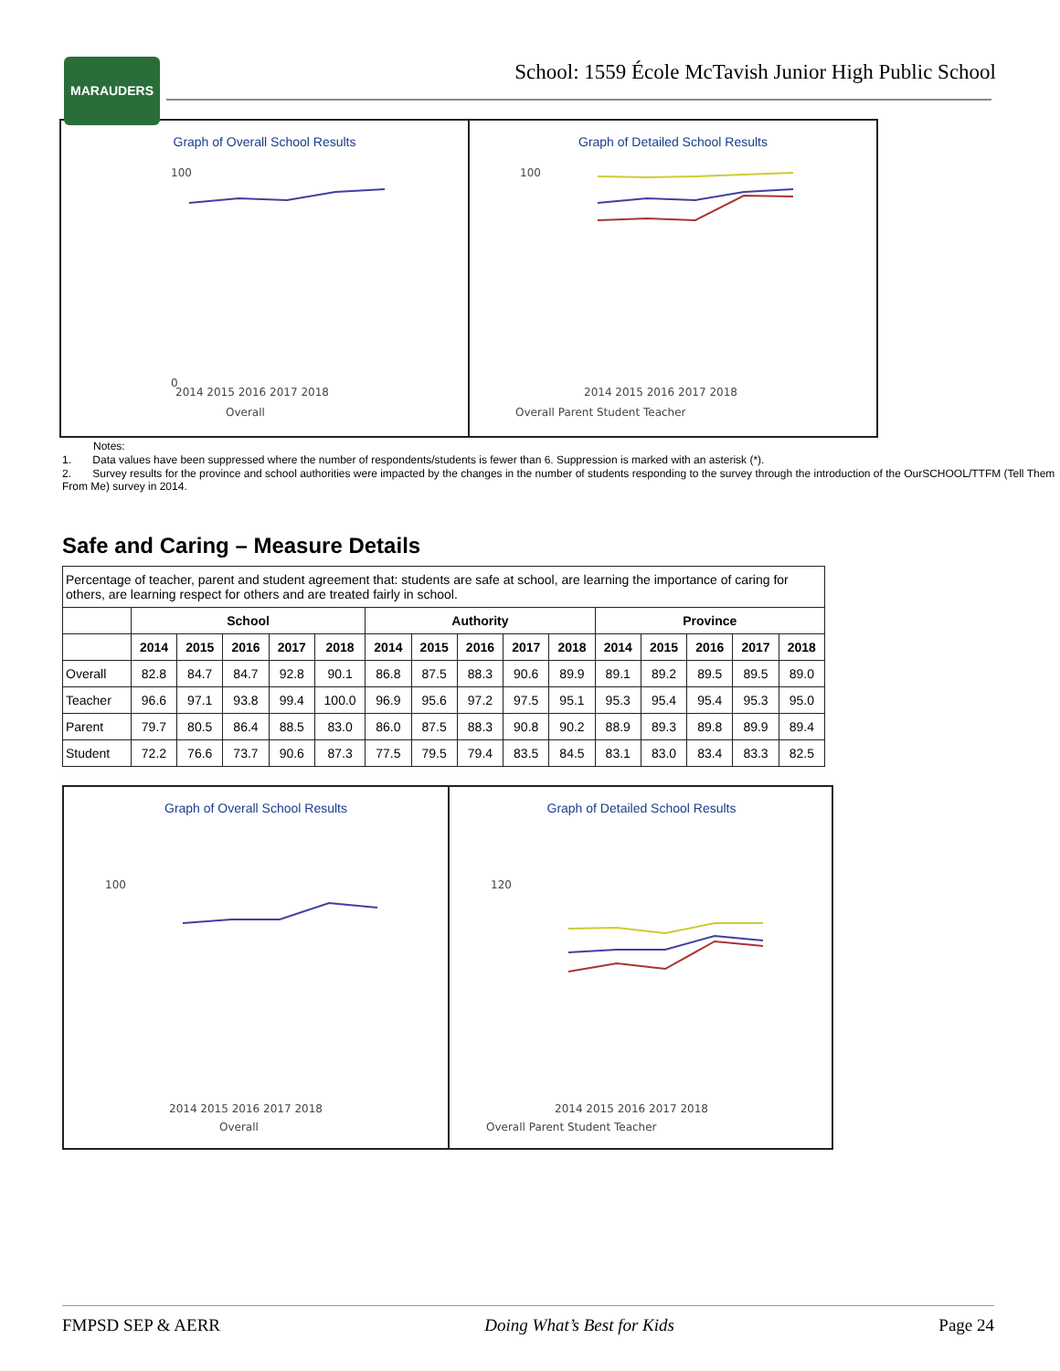MARAUDERS
School: 1559 École McTavish Junior High Public School
Graph of Overall School Results
100
0
2014 2015 2016 2017 2018
Overall
Graph of Detailed School Results
100
2014 2015 2016 2017 2018
Overall Parent Student Teacher
Notes:
1. Data values have been suppressed where the number of respondents/students is fewer than 6. Suppression is marked with an asterisk (*).
2. Survey results for the province and school authorities were impacted by the changes in the number of students responding to the survey through the introduction of the OurSCHOOL/TTFM (Tell Them From Me) survey in 2014.
Safe and Caring – Measure Details
| Percentage of teacher, parent and student agreement that: students are safe at school, are learning the importance of caring for others, are learning respect for others and are treated fairly in school. | | | | | | | | | | | | | | | |
| | School | | | | | Authority | | | | | Province | | | | |
| | 2014 | 2015 | 2016 | 2017 | 2018 | 2014 | 2015 | 2016 | 2017 | 2018 | 2014 | 2015 | 2016 | 2017 | 2018 |
| Overall | 82.8 | 84.7 | 84.7 | 92.8 | 90.1 | 86.8 | 87.5 | 88.3 | 90.6 | 89.9 | 89.1 | 89.2 | 89.5 | 89.5 | 89.0 |
| Teacher | 96.6 | 97.1 | 93.8 | 99.4 | 100.0 | 96.9 | 95.6 | 97.2 | 97.5 | 95.1 | 95.3 | 95.4 | 95.4 | 95.3 | 95.0 |
| Parent | 79.7 | 80.5 | 86.4 | 88.5 | 83.0 | 86.0 | 87.5 | 88.3 | 90.8 | 90.2 | 88.9 | 89.3 | 89.8 | 89.9 | 89.4 |
| Student | 72.2 | 76.6 | 73.7 | 90.6 | 87.3 | 77.5 | 79.5 | 79.4 | 83.5 | 84.5 | 83.1 | 83.0 | 83.4 | 83.3 | 82.5 |
Graph of Overall School Results
100
2014 2015 2016 2017 2018
Overall
Graph of Detailed School Results
120
2014 2015 2016 2017 2018
Overall Parent Student Teacher
FMPSD SEP & AERR Doing What’s Best for Kids Page 24